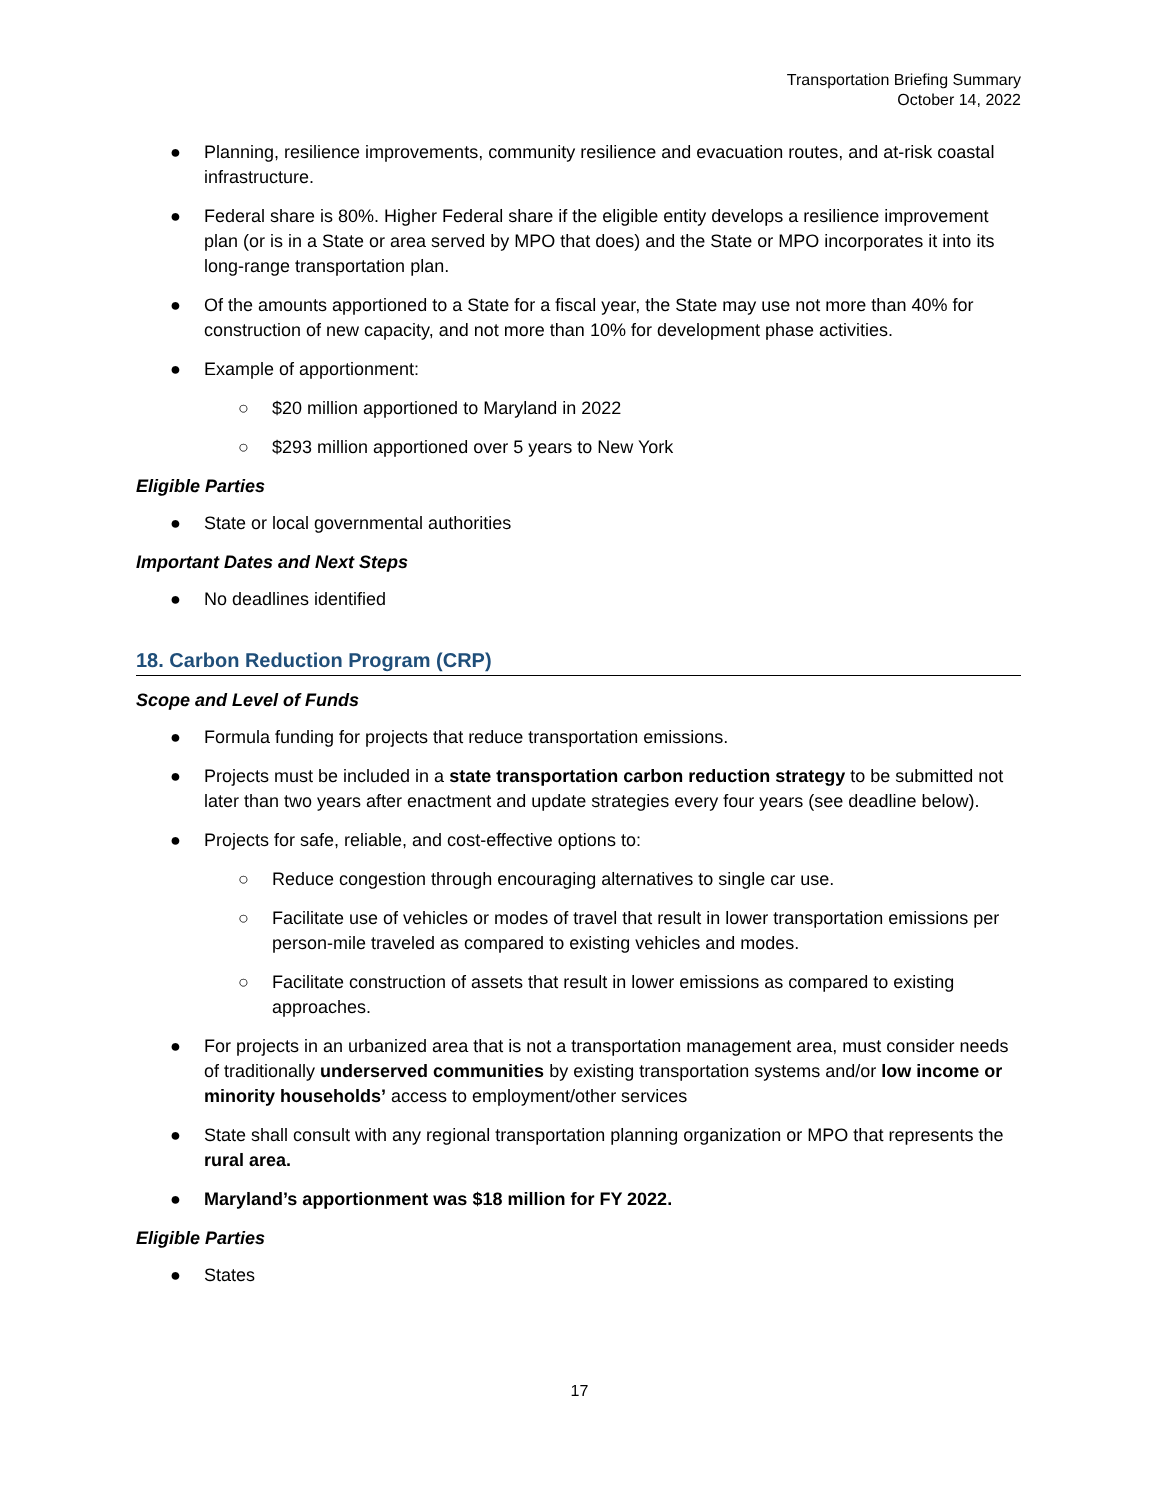Transportation Briefing Summary
October 14, 2022
● Planning, resilience improvements, community resilience and evacuation routes, and at-risk coastal infrastructure.
● Federal share is 80%. Higher Federal share if the eligible entity develops a resilience improvement plan (or is in a State or area served by MPO that does) and the State or MPO incorporates it into its long-range transportation plan.
● Of the amounts apportioned to a State for a fiscal year, the State may use not more than 40% for construction of new capacity, and not more than 10% for development phase activities.
● Example of apportionment:
○ $20 million apportioned to Maryland in 2022
○ $293 million apportioned over 5 years to New York
Eligible Parties
● State or local governmental authorities
Important Dates and Next Steps
● No deadlines identified
18. Carbon Reduction Program (CRP)
Scope and Level of Funds
● Formula funding for projects that reduce transportation emissions.
● Projects must be included in a state transportation carbon reduction strategy to be submitted not later than two years after enactment and update strategies every four years (see deadline below).
● Projects for safe, reliable, and cost-effective options to:
○ Reduce congestion through encouraging alternatives to single car use.
○ Facilitate use of vehicles or modes of travel that result in lower transportation emissions per person-mile traveled as compared to existing vehicles and modes.
○ Facilitate construction of assets that result in lower emissions as compared to existing approaches.
● For projects in an urbanized area that is not a transportation management area, must consider needs of traditionally underserved communities by existing transportation systems and/or low income or minority households’ access to employment/other services
● State shall consult with any regional transportation planning organization or MPO that represents the rural area.
● Maryland’s apportionment was $18 million for FY 2022.
Eligible Parties
● States
17